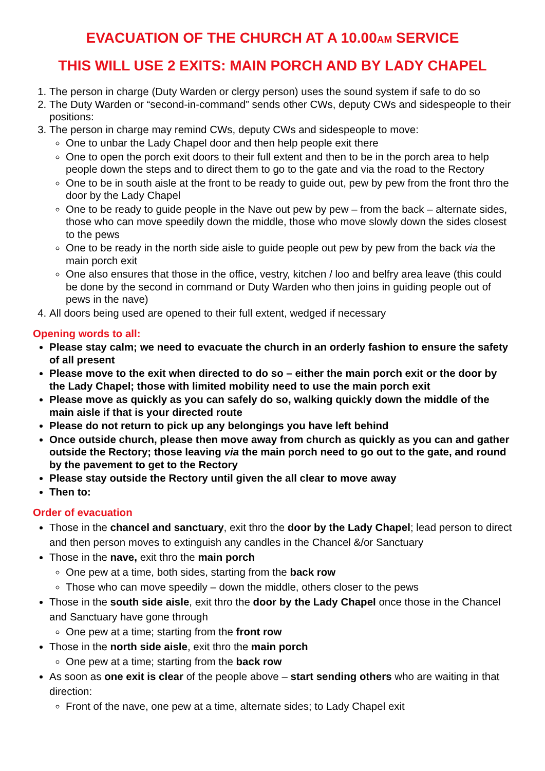EVACUATION OF THE CHURCH AT A 10.00AM SERVICE
THIS WILL USE 2 EXITS: MAIN PORCH AND BY LADY CHAPEL
1. The person in charge (Duty Warden or clergy person) uses the sound system if safe to do so
2. The Duty Warden or “second-in-command” sends other CWs, deputy CWs and sidespeople to their positions:
3. The person in charge may remind CWs, deputy CWs and sidespeople to move:
One to unbar the Lady Chapel door and then help people exit there
One to open the porch exit doors to their full extent and then to be in the porch area to help people down the steps and to direct them to go to the gate and via the road to the Rectory
One to be in south aisle at the front to be ready to guide out, pew by pew from the front thro the door by the Lady Chapel
One to be ready to guide people in the Nave out pew by pew – from the back – alternate sides, those who can move speedily down the middle, those who move slowly down the sides closest to the pews
One to be ready in the north side aisle to guide people out pew by pew from the back via the main porch exit
One also ensures that those in the office, vestry, kitchen / loo and belfry area leave (this could be done by the second in command or Duty Warden who then joins in guiding people out of pews in the nave)
4. All doors being used are opened to their full extent, wedged if necessary
Opening words to all:
Please stay calm; we need to evacuate the church in an orderly fashion to ensure the safety of all present
Please move to the exit when directed to do so – either the main porch exit or the door by the Lady Chapel; those with limited mobility need to use the main porch exit
Please move as quickly as you can safely do so, walking quickly down the middle of the main aisle if that is your directed route
Please do not return to pick up any belongings you have left behind
Once outside church, please then move away from church as quickly as you can and gather outside the Rectory; those leaving via the main porch need to go out to the gate, and round by the pavement to get to the Rectory
Please stay outside the Rectory until given the all clear to move away
Then to:
Order of evacuation
Those in the chancel and sanctuary, exit thro the door by the Lady Chapel; lead person to direct and then person moves to extinguish any candles in the Chancel &/or Sanctuary
Those in the nave, exit thro the main porch
One pew at a time, both sides, starting from the back row
Those who can move speedily – down the middle, others closer to the pews
Those in the south side aisle, exit thro the door by the Lady Chapel once those in the Chancel and Sanctuary have gone through
One pew at a time; starting from the front row
Those in the north side aisle, exit thro the main porch
One pew at a time; starting from the back row
As soon as one exit is clear of the people above – start sending others who are waiting in that direction:
Front of the nave, one pew at a time, alternate sides; to Lady Chapel exit